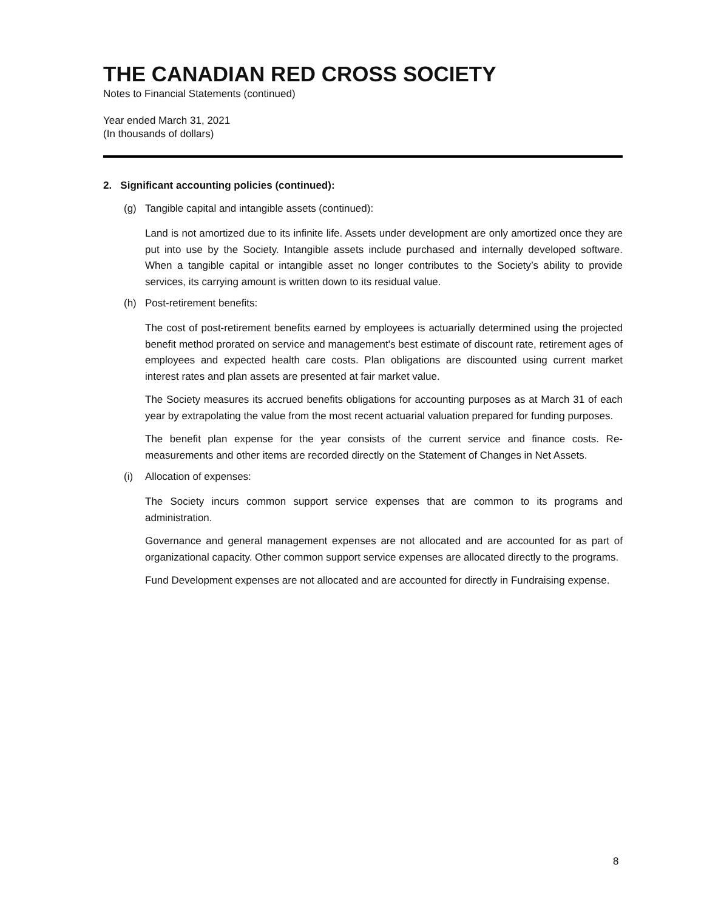THE CANADIAN RED CROSS SOCIETY
Notes to Financial Statements (continued)
Year ended March 31, 2021
(In thousands of dollars)
2. Significant accounting policies (continued):
(g) Tangible capital and intangible assets (continued):
Land is not amortized due to its infinite life. Assets under development are only amortized once they are put into use by the Society. Intangible assets include purchased and internally developed software. When a tangible capital or intangible asset no longer contributes to the Society’s ability to provide services, its carrying amount is written down to its residual value.
(h) Post-retirement benefits:
The cost of post-retirement benefits earned by employees is actuarially determined using the projected benefit method prorated on service and management's best estimate of discount rate, retirement ages of employees and expected health care costs. Plan obligations are discounted using current market interest rates and plan assets are presented at fair market value.
The Society measures its accrued benefits obligations for accounting purposes as at March 31 of each year by extrapolating the value from the most recent actuarial valuation prepared for funding purposes.
The benefit plan expense for the year consists of the current service and finance costs. Re-measurements and other items are recorded directly on the Statement of Changes in Net Assets.
(i) Allocation of expenses:
The Society incurs common support service expenses that are common to its programs and administration.
Governance and general management expenses are not allocated and are accounted for as part of organizational capacity. Other common support service expenses are allocated directly to the programs.
Fund Development expenses are not allocated and are accounted for directly in Fundraising expense.
8